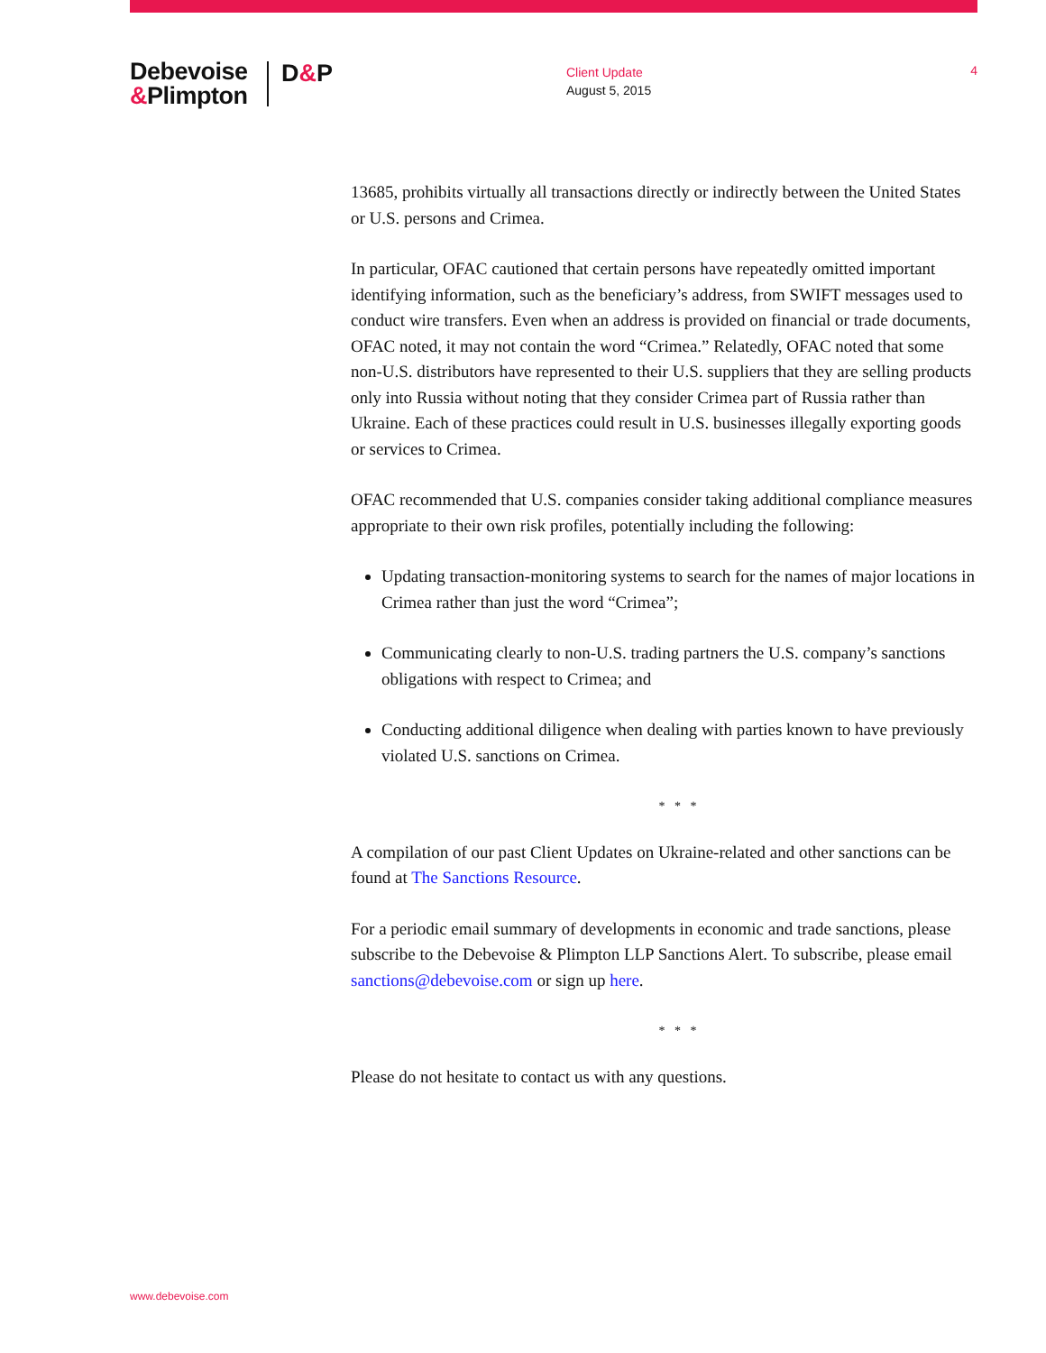Debevoise
&Plimpton
D&P
Client Update
August 5, 2015
4
13685, prohibits virtually all transactions directly or indirectly between the United States or U.S. persons and Crimea.
In particular, OFAC cautioned that certain persons have repeatedly omitted important identifying information, such as the beneficiary’s address, from SWIFT messages used to conduct wire transfers. Even when an address is provided on financial or trade documents, OFAC noted, it may not contain the word “Crimea.” Relatedly, OFAC noted that some non-U.S. distributors have represented to their U.S. suppliers that they are selling products only into Russia without noting that they consider Crimea part of Russia rather than Ukraine. Each of these practices could result in U.S. businesses illegally exporting goods or services to Crimea.
OFAC recommended that U.S. companies consider taking additional compliance measures appropriate to their own risk profiles, potentially including the following:
Updating transaction-monitoring systems to search for the names of major locations in Crimea rather than just the word “Crimea”;
Communicating clearly to non-U.S. trading partners the U.S. company’s sanctions obligations with respect to Crimea; and
Conducting additional diligence when dealing with parties known to have previously violated U.S. sanctions on Crimea.
* * *
A compilation of our past Client Updates on Ukraine-related and other sanctions can be found at The Sanctions Resource.
For a periodic email summary of developments in economic and trade sanctions, please subscribe to the Debevoise & Plimpton LLP Sanctions Alert. To subscribe, please email sanctions@debevoise.com or sign up here.
* * *
Please do not hesitate to contact us with any questions.
www.debevoise.com